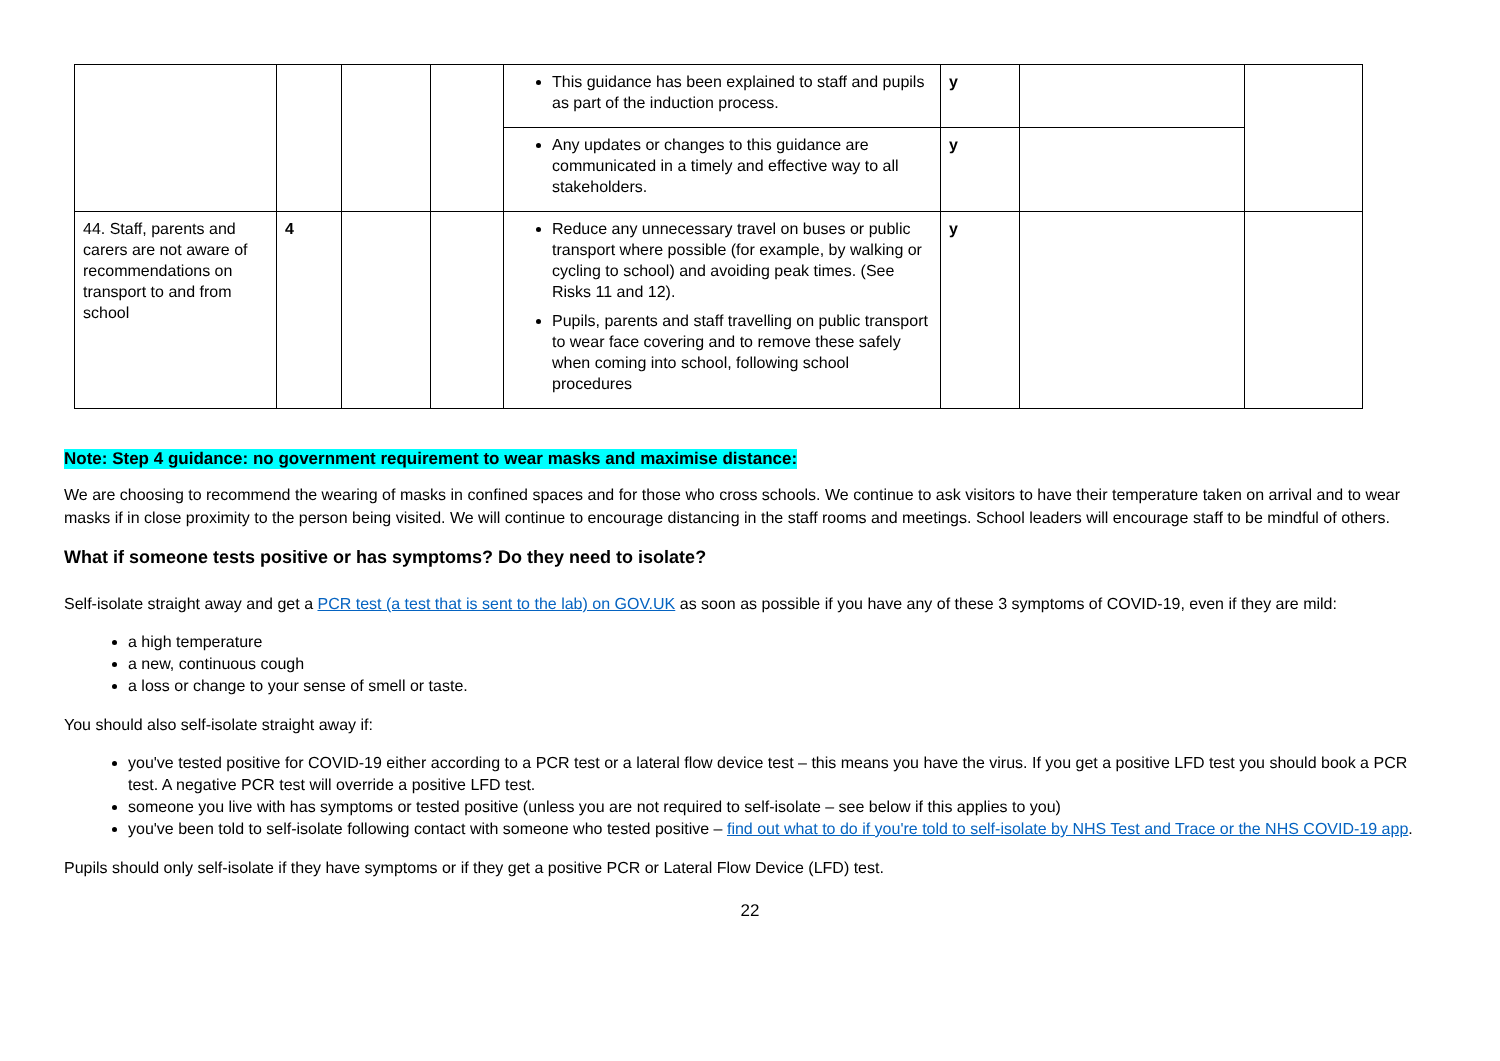| | | | | This guidance has been explained to staff and pupils as part of the induction process. | y | | |
| | | | | Any updates or changes to this guidance are communicated in a timely and effective way to all stakeholders. | y | | |
| 44. Staff, parents and carers are not aware of recommendations on transport to and from school | 4 | | | Reduce any unnecessary travel on buses or public transport where possible (for example, by walking or cycling to school) and avoiding peak times. (See Risks 11 and 12). Pupils, parents and staff travelling on public transport to wear face covering and to remove these safely when coming into school, following school procedures | y | | |
Note: Step 4 guidance: no government requirement to wear masks and maximise distance:
We are choosing to recommend the wearing of masks in confined spaces and for those who cross schools. We continue to ask visitors to have their temperature taken on arrival and to wear masks if in close proximity to the person being visited. We will continue to encourage distancing in the staff rooms and meetings. School leaders will encourage staff to be mindful of others.
What if someone tests positive or has symptoms? Do they need to isolate?
Self-isolate straight away and get a PCR test (a test that is sent to the lab) on GOV.UK as soon as possible if you have any of these 3 symptoms of COVID-19, even if they are mild:
a high temperature
a new, continuous cough
a loss or change to your sense of smell or taste.
You should also self-isolate straight away if:
you've tested positive for COVID-19 either according to a PCR test or a lateral flow device test – this means you have the virus. If you get a positive LFD test you should book a PCR test. A negative PCR test will override a positive LFD test.
someone you live with has symptoms or tested positive (unless you are not required to self-isolate – see below if this applies to you)
you've been told to self-isolate following contact with someone who tested positive – find out what to do if you're told to self-isolate by NHS Test and Trace or the NHS COVID-19 app.
Pupils should only self-isolate if they have symptoms or if they get a positive PCR or Lateral Flow Device (LFD) test.
22